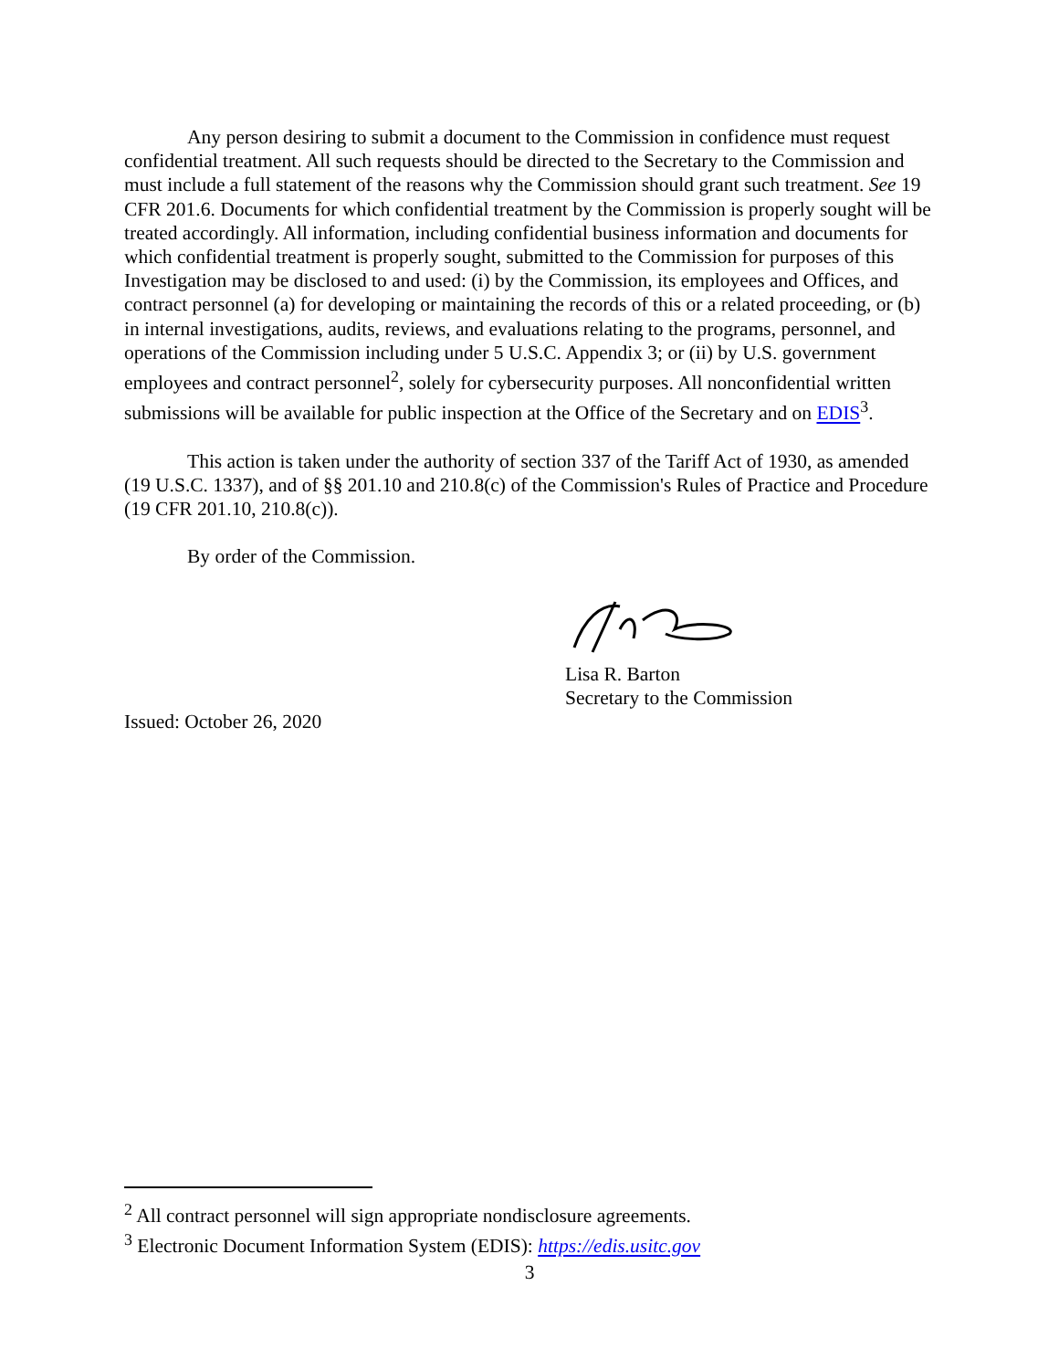Any person desiring to submit a document to the Commission in confidence must request confidential treatment. All such requests should be directed to the Secretary to the Commission and must include a full statement of the reasons why the Commission should grant such treatment. See 19 CFR 201.6. Documents for which confidential treatment by the Commission is properly sought will be treated accordingly. All information, including confidential business information and documents for which confidential treatment is properly sought, submitted to the Commission for purposes of this Investigation may be disclosed to and used: (i) by the Commission, its employees and Offices, and contract personnel (a) for developing or maintaining the records of this or a related proceeding, or (b) in internal investigations, audits, reviews, and evaluations relating to the programs, personnel, and operations of the Commission including under 5 U.S.C. Appendix 3; or (ii) by U.S. government employees and contract personnel<sup>2</sup>, solely for cybersecurity purposes. All nonconfidential written submissions will be available for public inspection at the Office of the Secretary and on EDIS<sup>3</sup>.
This action is taken under the authority of section 337 of the Tariff Act of 1930, as amended (19 U.S.C. 1337), and of §§ 201.10 and 210.8(c) of the Commission's Rules of Practice and Procedure (19 CFR 201.10, 210.8(c)).
By order of the Commission.
Lisa R. Barton
Secretary to the Commission
Issued: October 26, 2020
<sup>2</sup> All contract personnel will sign appropriate nondisclosure agreements.
<sup>3</sup> Electronic Document Information System (EDIS): https://edis.usitc.gov
3